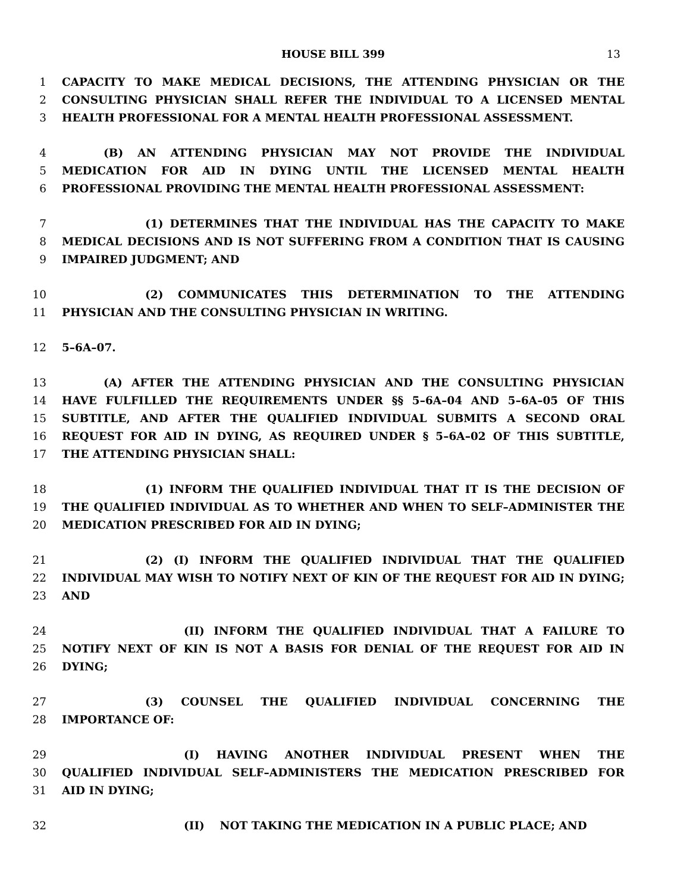HOUSE BILL 399 13
1 CAPACITY TO MAKE MEDICAL DECISIONS, THE ATTENDING PHYSICIAN OR THE
2 CONSULTING PHYSICIAN SHALL REFER THE INDIVIDUAL TO A LICENSED MENTAL
3 HEALTH PROFESSIONAL FOR A MENTAL HEALTH PROFESSIONAL ASSESSMENT.
4 (B) AN ATTENDING PHYSICIAN MAY NOT PROVIDE THE INDIVIDUAL
5 MEDICATION FOR AID IN DYING UNTIL THE LICENSED MENTAL HEALTH
6 PROFESSIONAL PROVIDING THE MENTAL HEALTH PROFESSIONAL ASSESSMENT:
7 (1) DETERMINES THAT THE INDIVIDUAL HAS THE CAPACITY TO MAKE
8 MEDICAL DECISIONS AND IS NOT SUFFERING FROM A CONDITION THAT IS CAUSING
9 IMPAIRED JUDGMENT; AND
10 (2) COMMUNICATES THIS DETERMINATION TO THE ATTENDING
11 PHYSICIAN AND THE CONSULTING PHYSICIAN IN WRITING.
12 5–6A–07.
13 (A) AFTER THE ATTENDING PHYSICIAN AND THE CONSULTING PHYSICIAN
14 HAVE FULFILLED THE REQUIREMENTS UNDER §§ 5–6A–04 AND 5–6A–05 OF THIS
15 SUBTITLE, AND AFTER THE QUALIFIED INDIVIDUAL SUBMITS A SECOND ORAL
16 REQUEST FOR AID IN DYING, AS REQUIRED UNDER § 5–6A–02 OF THIS SUBTITLE,
17 THE ATTENDING PHYSICIAN SHALL:
18 (1) INFORM THE QUALIFIED INDIVIDUAL THAT IT IS THE DECISION OF
19 THE QUALIFIED INDIVIDUAL AS TO WHETHER AND WHEN TO SELF–ADMINISTER THE
20 MEDICATION PRESCRIBED FOR AID IN DYING;
21 (2) (I) INFORM THE QUALIFIED INDIVIDUAL THAT THE QUALIFIED
22 INDIVIDUAL MAY WISH TO NOTIFY NEXT OF KIN OF THE REQUEST FOR AID IN DYING;
23 AND
24 (II) INFORM THE QUALIFIED INDIVIDUAL THAT A FAILURE TO
25 NOTIFY NEXT OF KIN IS NOT A BASIS FOR DENIAL OF THE REQUEST FOR AID IN
26 DYING;
27 (3) COUNSEL THE QUALIFIED INDIVIDUAL CONCERNING THE
28 IMPORTANCE OF:
29 (I) HAVING ANOTHER INDIVIDUAL PRESENT WHEN THE
30 QUALIFIED INDIVIDUAL SELF–ADMINISTERS THE MEDICATION PRESCRIBED FOR
31 AID IN DYING;
32 (II) NOT TAKING THE MEDICATION IN A PUBLIC PLACE; AND